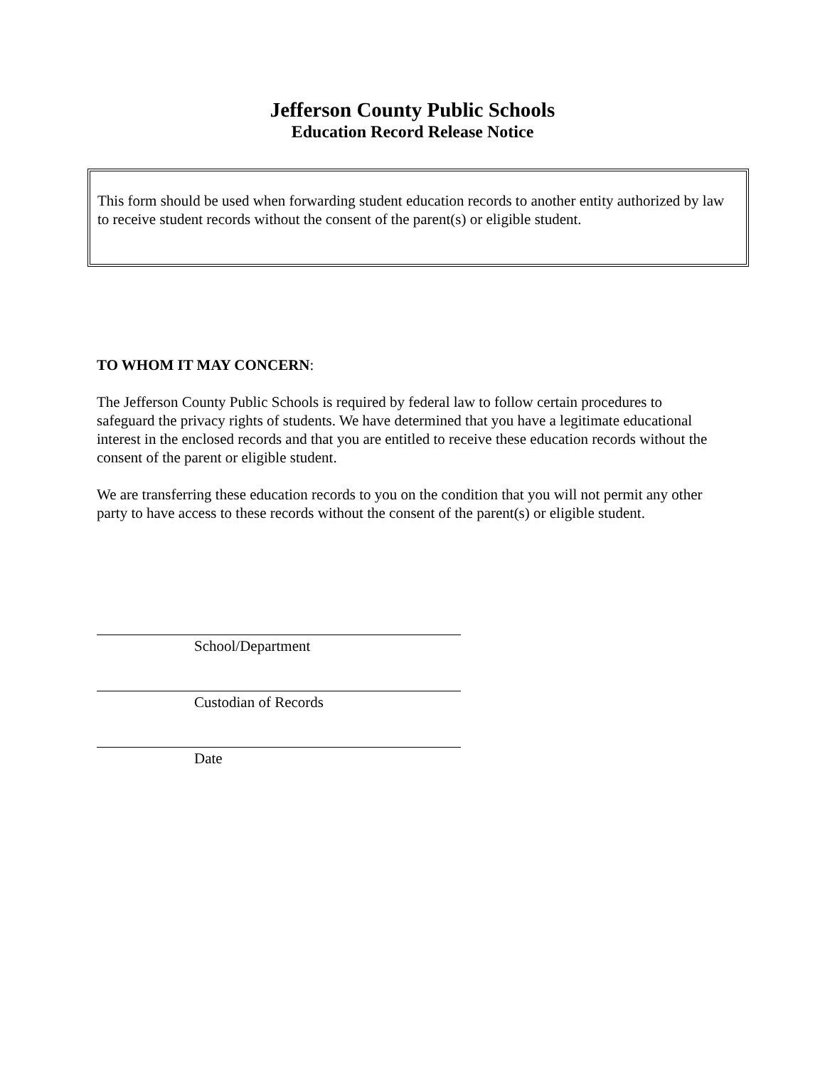Jefferson County Public Schools
Education Record Release Notice
This form should be used when forwarding student education records to another entity authorized by law to receive student records without the consent of the parent(s) or eligible student.
TO WHOM IT MAY CONCERN:
The Jefferson County Public Schools is required by federal law to follow certain procedures to safeguard the privacy rights of students. We have determined that you have a legitimate educational interest in the enclosed records and that you are entitled to receive these education records without the consent of the parent or eligible student.
We are transferring these education records to you on the condition that you will not permit any other party to have access to these records without the consent of the parent(s) or eligible student.
School/Department
Custodian of Records
Date